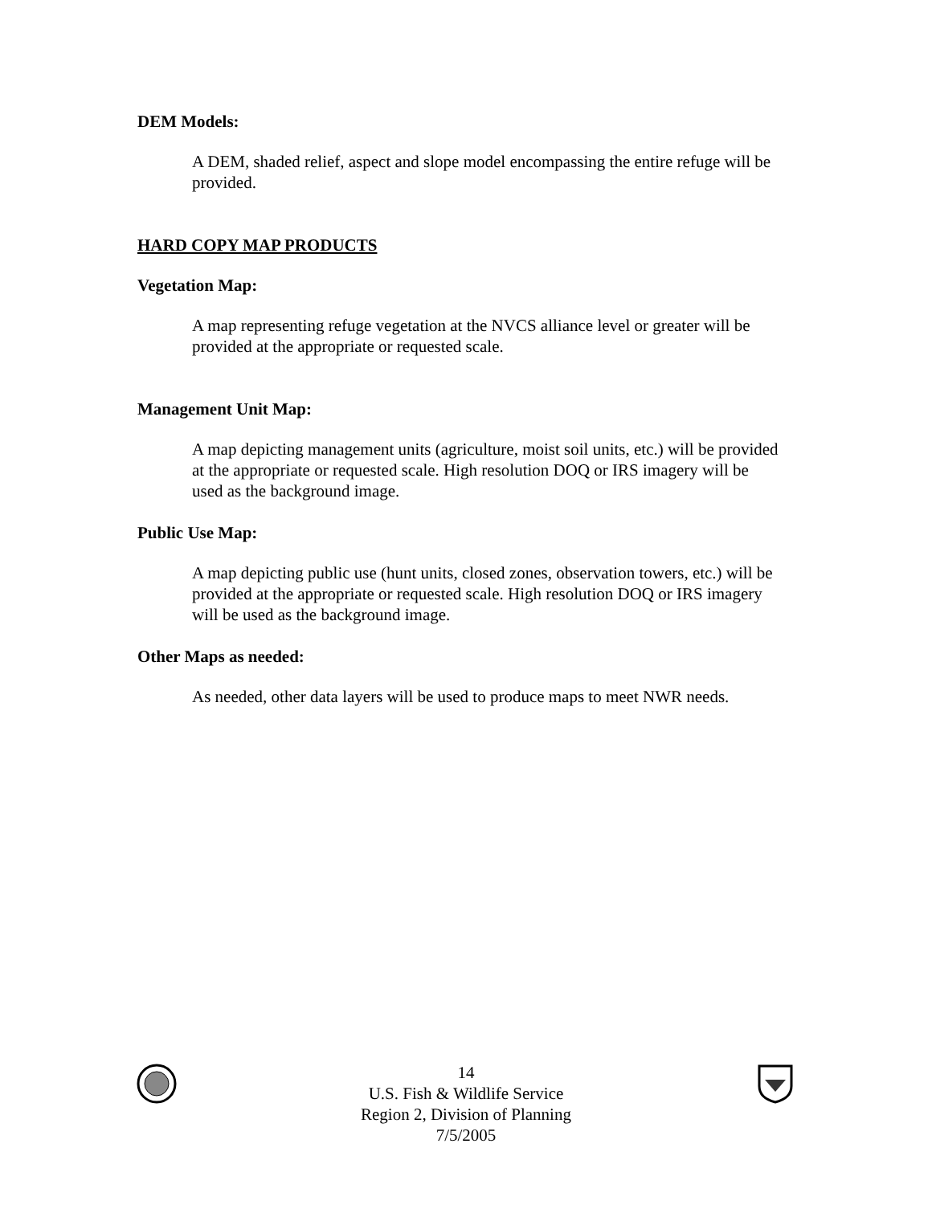DEM Models:
A DEM, shaded relief, aspect and slope model encompassing the entire refuge will be provided.
HARD COPY MAP PRODUCTS
Vegetation Map:
A map representing refuge vegetation at the NVCS alliance level or greater will be provided at the appropriate or requested scale.
Management Unit Map:
A map depicting management units (agriculture, moist soil units, etc.) will be provided at the appropriate or requested scale. High resolution DOQ or IRS imagery will be used as the background image.
Public Use Map:
A map depicting public use (hunt units, closed zones, observation towers, etc.) will be provided at the appropriate or requested scale. High resolution DOQ or IRS imagery will be used as the background image.
Other Maps as needed:
As needed, other data layers will be used to produce maps to meet NWR needs.
14
U.S. Fish & Wildlife Service
Region 2, Division of Planning
7/5/2005